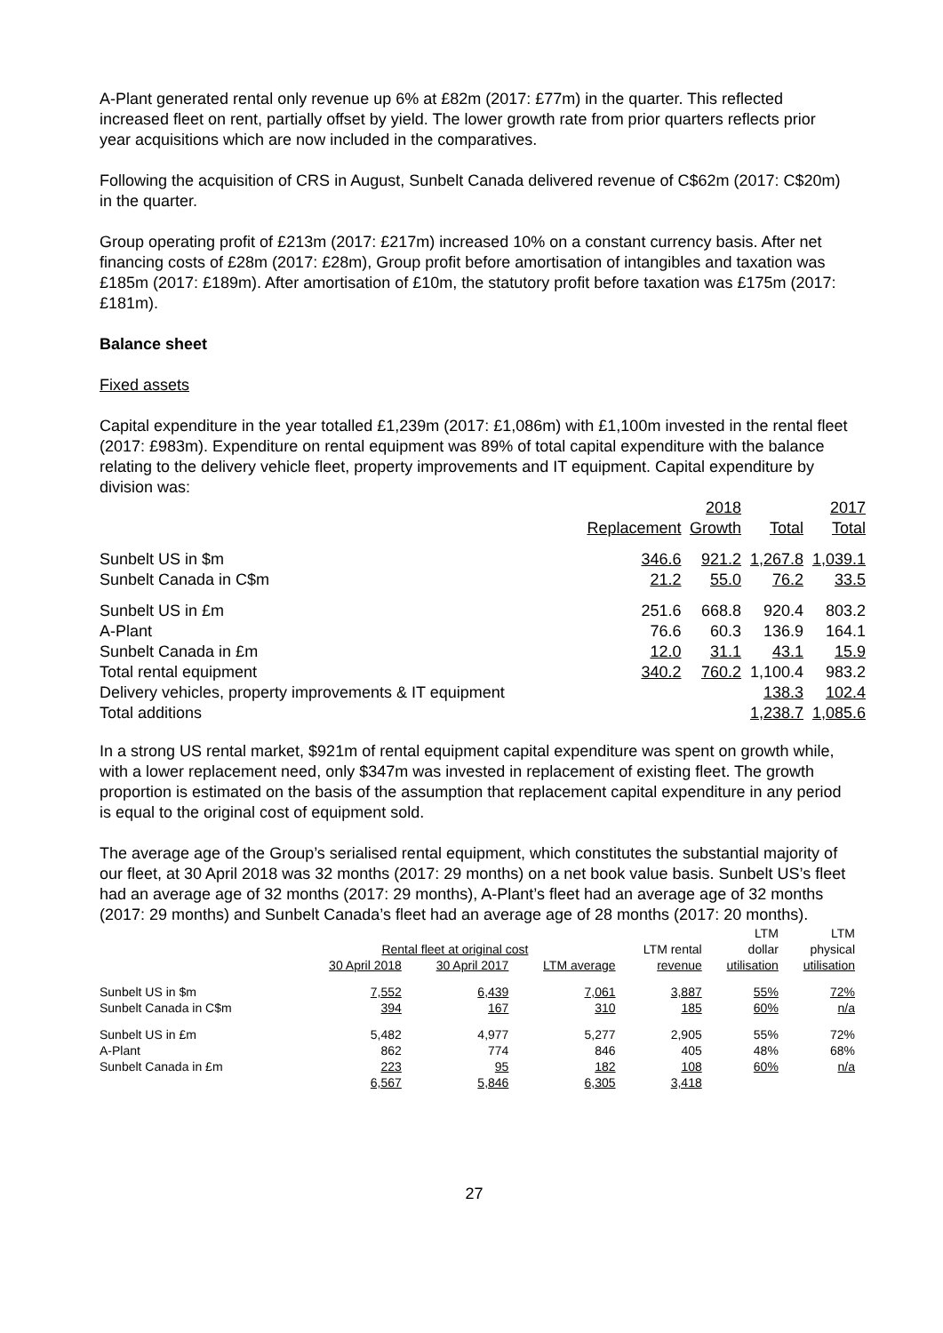A-Plant generated rental only revenue up 6% at £82m (2017: £77m) in the quarter. This reflected increased fleet on rent, partially offset by yield. The lower growth rate from prior quarters reflects prior year acquisitions which are now included in the comparatives.
Following the acquisition of CRS in August, Sunbelt Canada delivered revenue of C$62m (2017: C$20m) in the quarter.
Group operating profit of £213m (2017: £217m) increased 10% on a constant currency basis. After net financing costs of £28m (2017: £28m), Group profit before amortisation of intangibles and taxation was £185m (2017: £189m). After amortisation of £10m, the statutory profit before taxation was £175m (2017: £181m).
Balance sheet
Fixed assets
Capital expenditure in the year totalled £1,239m (2017: £1,086m) with £1,100m invested in the rental fleet (2017: £983m). Expenditure on rental equipment was 89% of total capital expenditure with the balance relating to the delivery vehicle fleet, property improvements and IT equipment. Capital expenditure by division was:
| | | 2018 | | 2017 |
| | Replacement | Growth | Total | Total |
| Sunbelt US in $m | 346.6 | 921.2 | 1,267.8 | 1,039.1 |
| Sunbelt Canada in C$m | 21.2 | 55.0 | 76.2 | 33.5 |
| Sunbelt US in £m | 251.6 | 668.8 | 920.4 | 803.2 |
| A-Plant | 76.6 | 60.3 | 136.9 | 164.1 |
| Sunbelt Canada in £m | 12.0 | 31.1 | 43.1 | 15.9 |
| Total rental equipment | 340.2 | 760.2 | 1,100.4 | 983.2 |
| Delivery vehicles, property improvements & IT equipment | | | 138.3 | 102.4 |
| Total additions | | | 1,238.7 | 1,085.6 |
In a strong US rental market, $921m of rental equipment capital expenditure was spent on growth while, with a lower replacement need, only $347m was invested in replacement of existing fleet. The growth proportion is estimated on the basis of the assumption that replacement capital expenditure in any period is equal to the original cost of equipment sold.
The average age of the Group’s serialised rental equipment, which constitutes the substantial majority of our fleet, at 30 April 2018 was 32 months (2017: 29 months) on a net book value basis. Sunbelt US’s fleet had an average age of 32 months (2017: 29 months), A-Plant’s fleet had an average age of 32 months (2017: 29 months) and Sunbelt Canada’s fleet had an average age of 28 months (2017: 20 months).
| | | | | | LTM | LTM |
| | Rental fleet at original cost | | | LTM rental | dollar | physical |
| | 30 April 2018 | 30 April 2017 | LTM average | revenue | utilisation | utilisation |
| Sunbelt US in $m | 7,552 | 6,439 | 7,061 | 3,887 | 55% | 72% |
| Sunbelt Canada in C$m | 394 | 167 | 310 | 185 | 60% | n/a |
| Sunbelt US in £m | 5,482 | 4,977 | 5,277 | 2,905 | 55% | 72% |
| A-Plant | 862 | 774 | 846 | 405 | 48% | 68% |
| Sunbelt Canada in £m | 223 | 95 | 182 | 108 | 60% | n/a |
| | 6,567 | 5,846 | 6,305 | 3,418 | | |
27